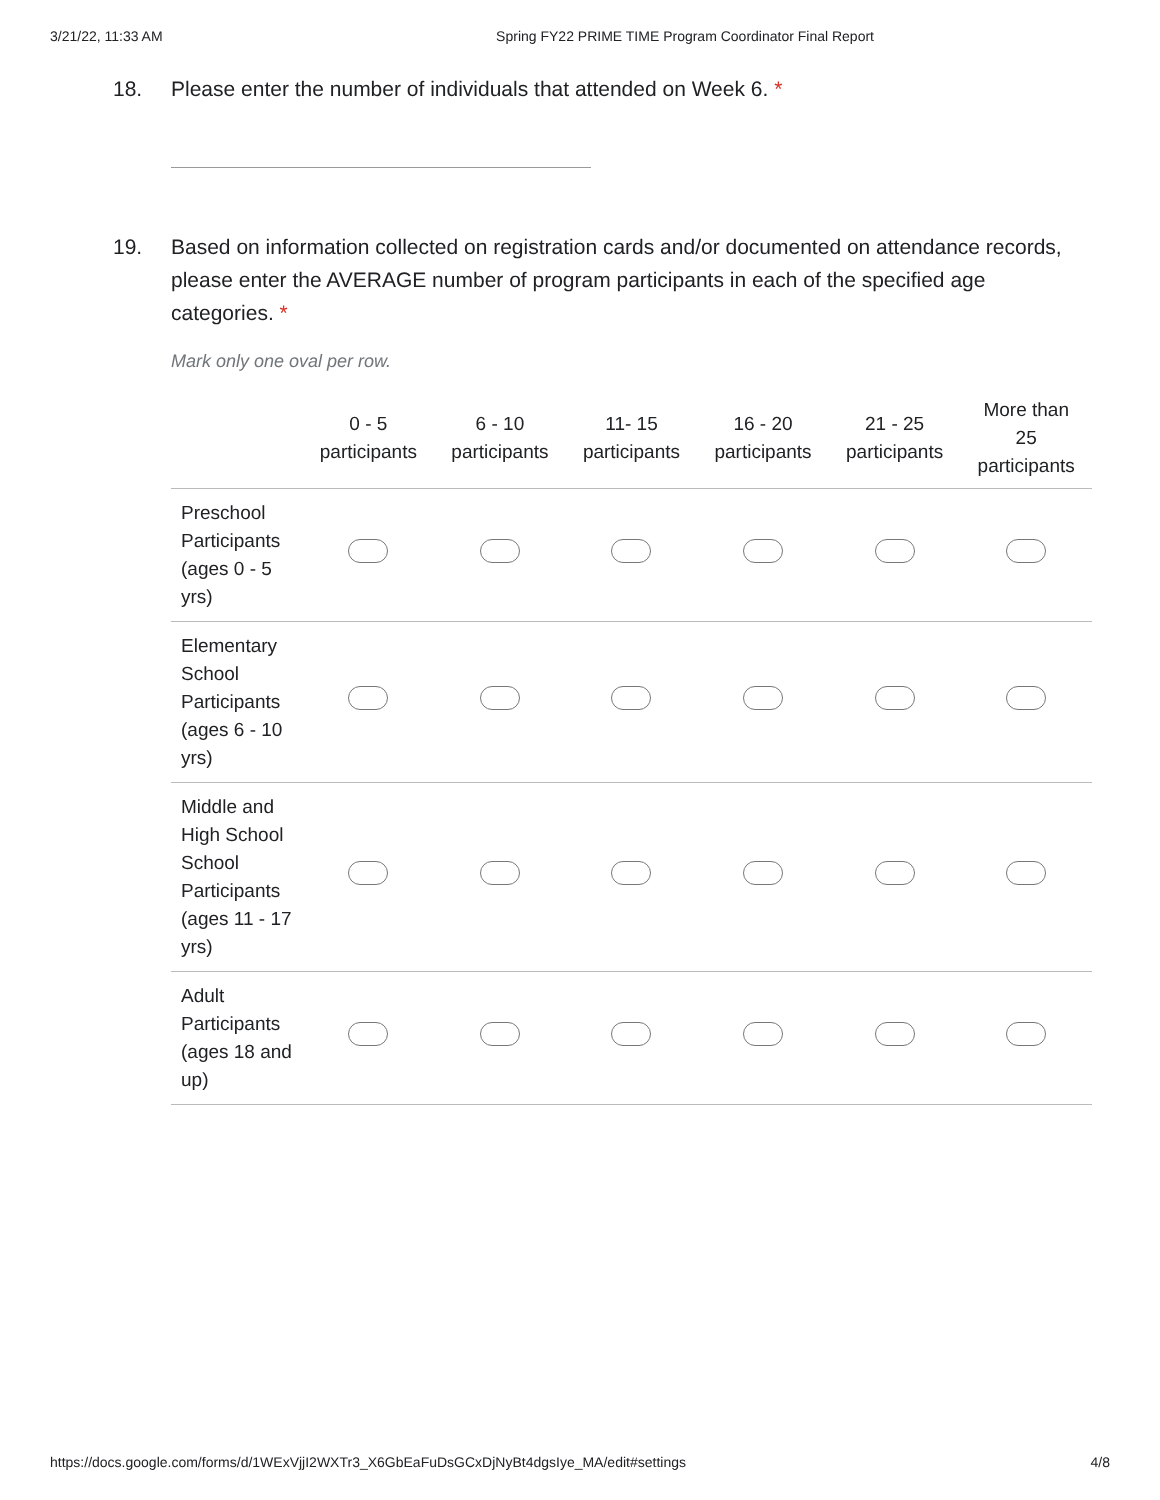3/21/22, 11:33 AM Spring FY22 PRIME TIME Program Coordinator Final Report
18. Please enter the number of individuals that attended on Week 6. *
19. Based on information collected on registration cards and/or documented on attendance records, please enter the AVERAGE number of program participants in each of the specified age categories. *
Mark only one oval per row.
| | 0 - 5 participants | 6 - 10 participants | 11- 15 participants | 16 - 20 participants | 21 - 25 participants | More than 25 participants |
| --- | --- | --- | --- | --- | --- | --- |
| Preschool Participants (ages 0 - 5 yrs) | | | | | | |
| Elementary School Participants (ages 6 - 10 yrs) | | | | | | |
| Middle and High School School Participants (ages 11 - 17 yrs) | | | | | | |
| Adult Participants (ages 18 and up) | | | | | | |
https://docs.google.com/forms/d/1WExVjjI2WXTr3_X6GbEaFuDsGCxDjNyBt4dgsIye_MA/edit#settings 4/8